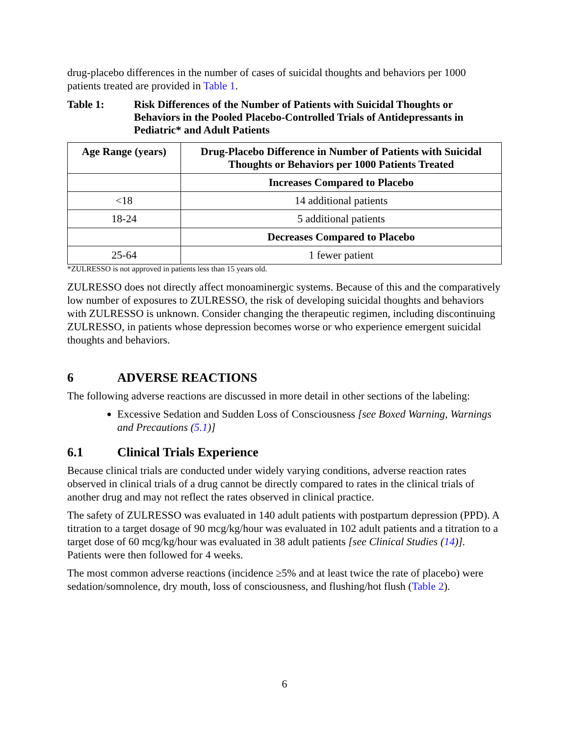drug-placebo differences in the number of cases of suicidal thoughts and behaviors per 1000 patients treated are provided in Table 1.
Table 1: Risk Differences of the Number of Patients with Suicidal Thoughts or Behaviors in the Pooled Placebo-Controlled Trials of Antidepressants in Pediatric* and Adult Patients
| Age Range (years) | Drug-Placebo Difference in Number of Patients with Suicidal Thoughts or Behaviors per 1000 Patients Treated |
| --- | --- |
| | Increases Compared to Placebo |
| <18 | 14 additional patients |
| 18-24 | 5 additional patients |
| | Decreases Compared to Placebo |
| 25-64 | 1 fewer patient |
*ZULRESSO is not approved in patients less than 15 years old.
ZULRESSO does not directly affect monoaminergic systems. Because of this and the comparatively low number of exposures to ZULRESSO, the risk of developing suicidal thoughts and behaviors with ZULRESSO is unknown. Consider changing the therapeutic regimen, including discontinuing ZULRESSO, in patients whose depression becomes worse or who experience emergent suicidal thoughts and behaviors.
6 ADVERSE REACTIONS
The following adverse reactions are discussed in more detail in other sections of the labeling:
Excessive Sedation and Sudden Loss of Consciousness [see Boxed Warning, Warnings and Precautions (5.1)]
6.1 Clinical Trials Experience
Because clinical trials are conducted under widely varying conditions, adverse reaction rates observed in clinical trials of a drug cannot be directly compared to rates in the clinical trials of another drug and may not reflect the rates observed in clinical practice.
The safety of ZULRESSO was evaluated in 140 adult patients with postpartum depression (PPD). A titration to a target dosage of 90 mcg/kg/hour was evaluated in 102 adult patients and a titration to a target dose of 60 mcg/kg/hour was evaluated in 38 adult patients [see Clinical Studies (14)]. Patients were then followed for 4 weeks.
The most common adverse reactions (incidence ≥5% and at least twice the rate of placebo) were sedation/somnolence, dry mouth, loss of consciousness, and flushing/hot flush (Table 2).
6